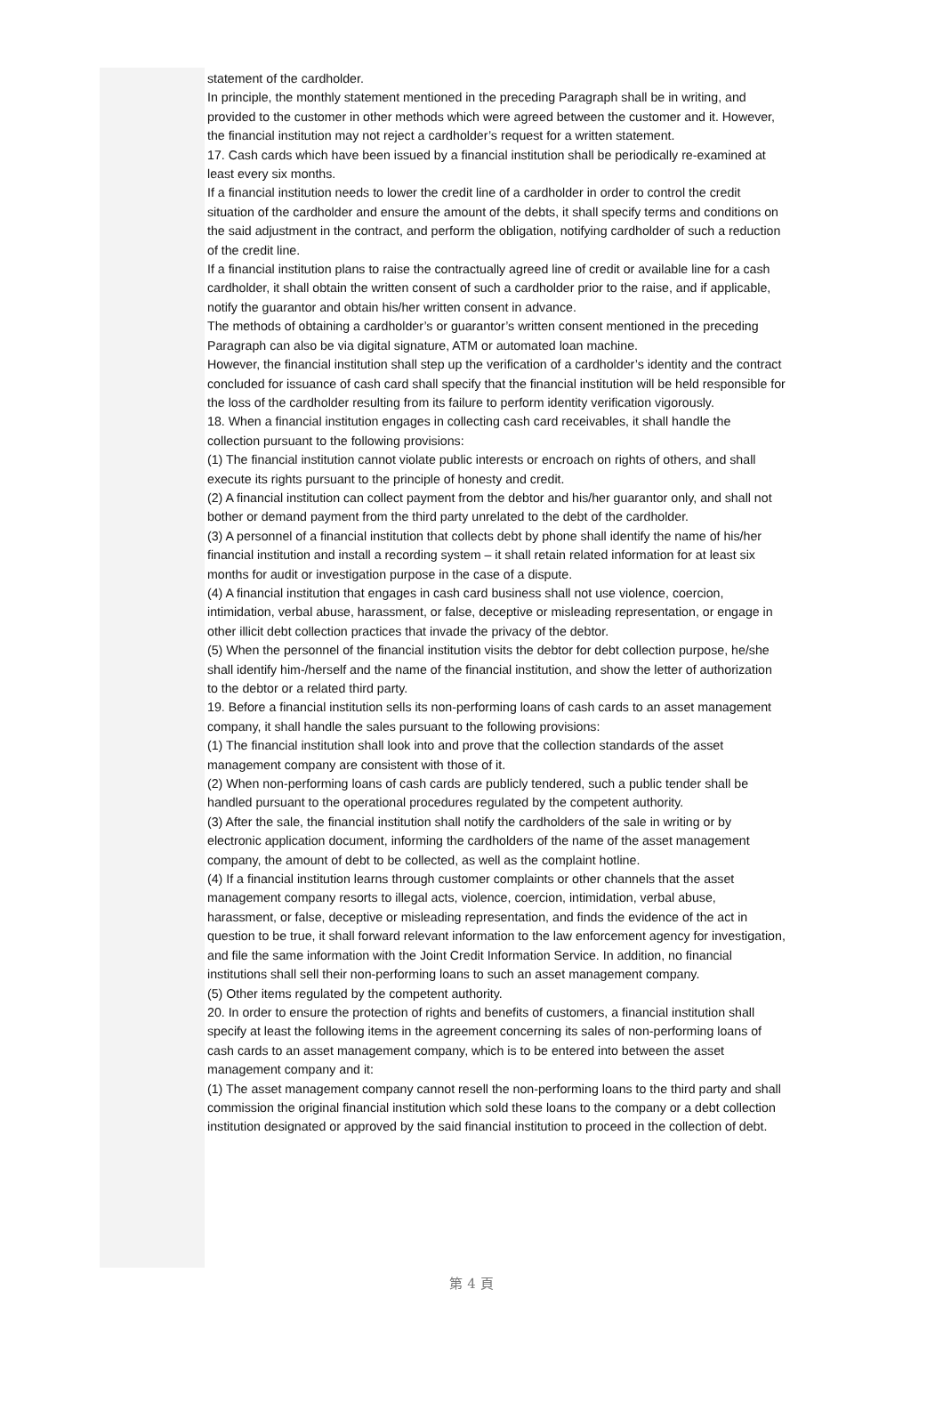statement of the cardholder.
In principle, the monthly statement mentioned in the preceding Paragraph shall be in writing, and provided to the customer in other methods which were agreed between the customer and it. However, the financial institution may not reject a cardholder’s request for a written statement.
17. Cash cards which have been issued by a financial institution shall be periodically re-examined at least every six months.
If a financial institution needs to lower the credit line of a cardholder in order to control the credit situation of the cardholder and ensure the amount of the debts, it shall specify terms and conditions on the said adjustment in the contract, and perform the obligation, notifying cardholder of such a reduction of the credit line.
If a financial institution plans to raise the contractually agreed line of credit or available line for a cash cardholder, it shall obtain the written consent of such a cardholder prior to the raise, and if applicable, notify the guarantor and obtain his/her written consent in advance.
The methods of obtaining a cardholder’s or guarantor’s written consent mentioned in the preceding Paragraph can also be via digital signature, ATM or automated loan machine.
However, the financial institution shall step up the verification of a cardholder’s identity and the contract concluded for issuance of cash card shall specify that the financial institution will be held responsible for the loss of the cardholder resulting from its failure to perform identity verification vigorously.
18. When a financial institution engages in collecting cash card receivables, it shall handle the collection pursuant to the following provisions:
(1) The financial institution cannot violate public interests or encroach on rights of others, and shall execute its rights pursuant to the principle of honesty and credit.
(2) A financial institution can collect payment from the debtor and his/her guarantor only, and shall not bother or demand payment from the third party unrelated to the debt of the cardholder.
(3) A personnel of a financial institution that collects debt by phone shall identify the name of his/her financial institution and install a recording system – it shall retain related information for at least six months for audit or investigation purpose in the case of a dispute.
(4) A financial institution that engages in cash card business shall not use violence, coercion, intimidation, verbal abuse, harassment, or false, deceptive or misleading representation, or engage in other illicit debt collection practices that invade the privacy of the debtor.
(5) When the personnel of the financial institution visits the debtor for debt collection purpose, he/she shall identify him-/herself and the name of the financial institution, and show the letter of authorization to the debtor or a related third party.
19. Before a financial institution sells its non-performing loans of cash cards to an asset management company, it shall handle the sales pursuant to the following provisions:
(1) The financial institution shall look into and prove that the collection standards of the asset management company are consistent with those of it.
(2) When non-performing loans of cash cards are publicly tendered, such a public tender shall be handled pursuant to the operational procedures regulated by the competent authority.
(3) After the sale, the financial institution shall notify the cardholders of the sale in writing or by electronic application document, informing the cardholders of the name of the asset management company, the amount of debt to be collected, as well as the complaint hotline.
(4) If a financial institution learns through customer complaints or other channels that the asset management company resorts to illegal acts, violence, coercion, intimidation, verbal abuse, harassment, or false, deceptive or misleading representation, and finds the evidence of the act in question to be true, it shall forward relevant information to the law enforcement agency for investigation, and file the same information with the Joint Credit Information Service. In addition, no financial institutions shall sell their non-performing loans to such an asset management company.
(5) Other items regulated by the competent authority.
20. In order to ensure the protection of rights and benefits of customers, a financial institution shall specify at least the following items in the agreement concerning its sales of non-performing loans of cash cards to an asset management company, which is to be entered into between the asset management company and it:
(1) The asset management company cannot resell the non-performing loans to the third party and shall commission the original financial institution which sold these loans to the company or a debt collection institution designated or approved by the said financial institution to proceed in the collection of debt.
第 4 頁